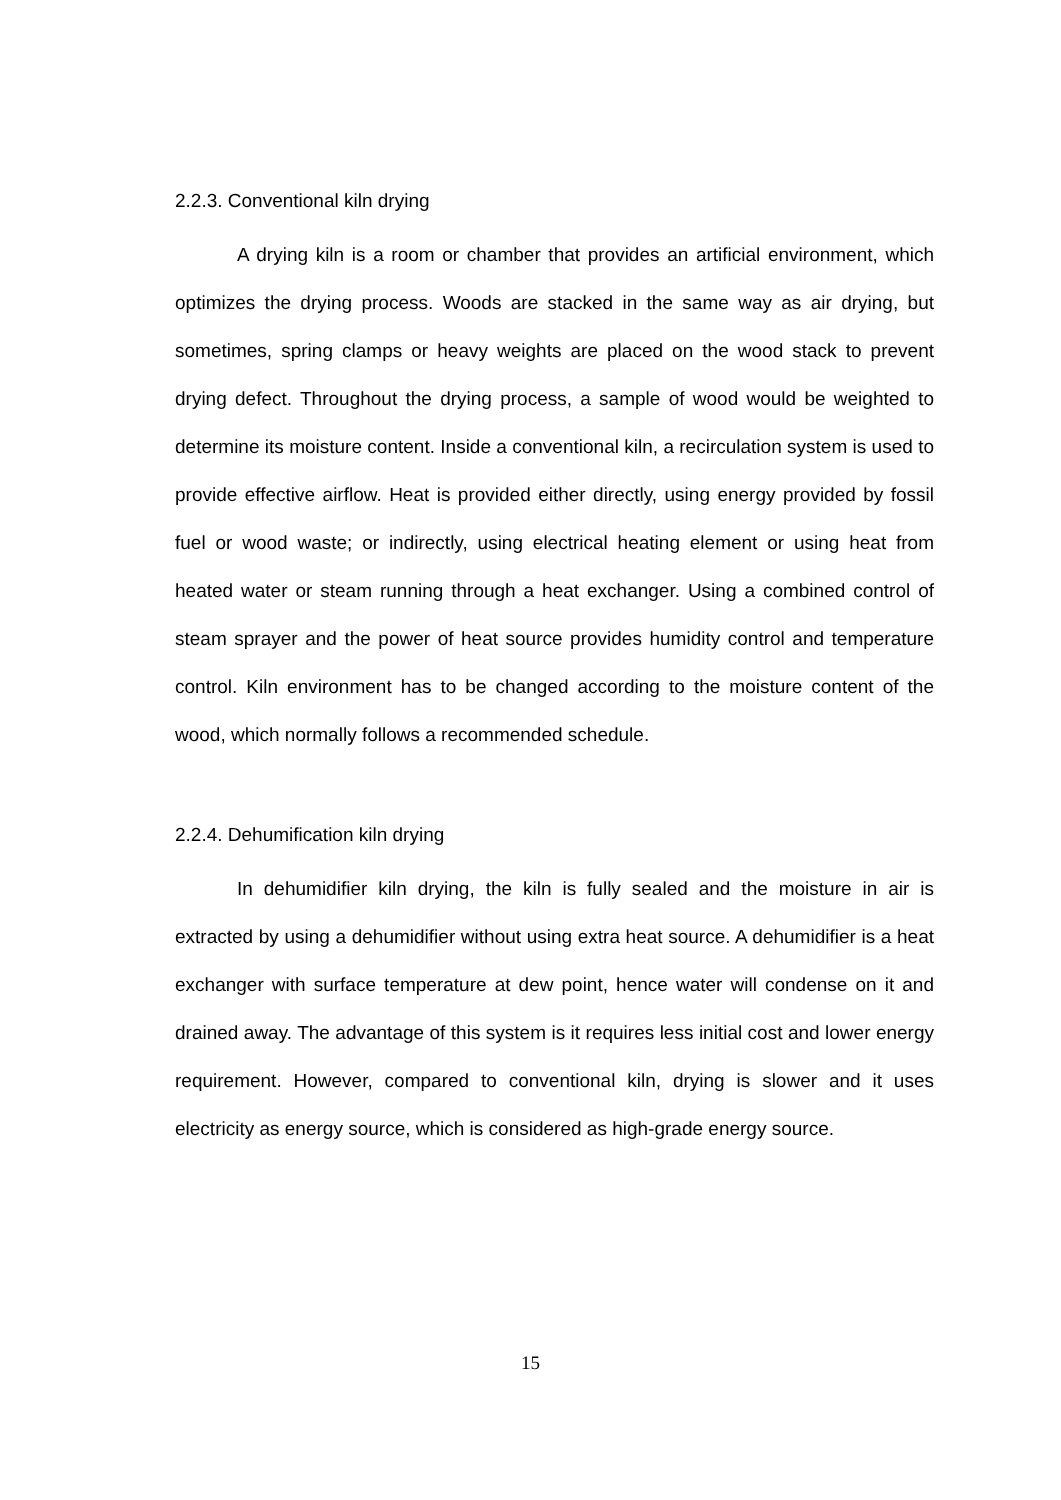2.2.3. Conventional kiln drying
A drying kiln is a room or chamber that provides an artificial environment, which optimizes the drying process. Woods are stacked in the same way as air drying, but sometimes, spring clamps or heavy weights are placed on the wood stack to prevent drying defect. Throughout the drying process, a sample of wood would be weighted to determine its moisture content. Inside a conventional kiln, a recirculation system is used to provide effective airflow. Heat is provided either directly, using energy provided by fossil fuel or wood waste; or indirectly, using electrical heating element or using heat from heated water or steam running through a heat exchanger. Using a combined control of steam sprayer and the power of heat source provides humidity control and temperature control. Kiln environment has to be changed according to the moisture content of the wood, which normally follows a recommended schedule.
2.2.4. Dehumification kiln drying
In dehumidifier kiln drying, the kiln is fully sealed and the moisture in air is extracted by using a dehumidifier without using extra heat source. A dehumidifier is a heat exchanger with surface temperature at dew point, hence water will condense on it and drained away. The advantage of this system is it requires less initial cost and lower energy requirement. However, compared to conventional kiln, drying is slower and it uses electricity as energy source, which is considered as high-grade energy source.
15